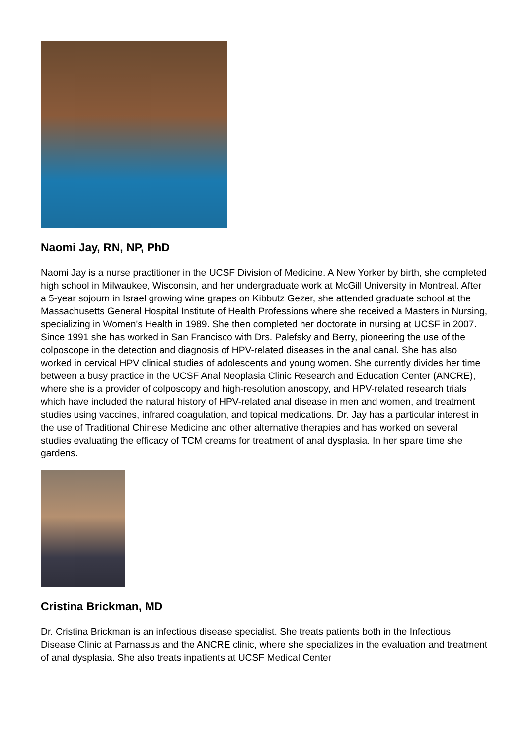Naomi Jay, RN, NP, PhD
Naomi Jay is a nurse practitioner in the UCSF Division of Medicine. A New Yorker by birth, she completed high school in Milwaukee, Wisconsin, and her undergraduate work at McGill University in Montreal. After a 5-year sojourn in Israel growing wine grapes on Kibbutz Gezer, she attended graduate school at the Massachusetts General Hospital Institute of Health Professions where she received a Masters in Nursing, specializing in Women's Health in 1989. She then completed her doctorate in nursing at UCSF in 2007. Since 1991 she has worked in San Francisco with Drs. Palefsky and Berry, pioneering the use of the colposcope in the detection and diagnosis of HPV-related diseases in the anal canal. She has also worked in cervical HPV clinical studies of adolescents and young women. She currently divides her time between a busy practice in the UCSF Anal Neoplasia Clinic Research and Education Center (ANCRE), where she is a provider of colposcopy and high-resolution anoscopy, and HPV-related research trials which have included the natural history of HPV-related anal disease in men and women, and treatment studies using vaccines, infrared coagulation, and topical medications. Dr. Jay has a particular interest in the use of Traditional Chinese Medicine and other alternative therapies and has worked on several studies evaluating the efficacy of TCM creams for treatment of anal dysplasia. In her spare time she gardens.
Cristina Brickman, MD
Dr. Cristina Brickman is an infectious disease specialist. She treats patients both in the Infectious Disease Clinic at Parnassus and the ANCRE clinic, where she specializes in the evaluation and treatment of anal dysplasia. She also treats inpatients at UCSF Medical Center